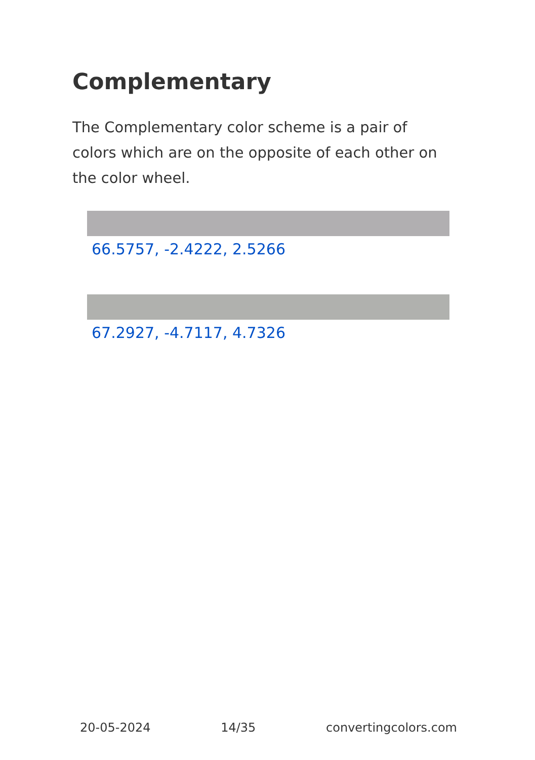Complementary
The Complementary color scheme is a pair of colors which are on the opposite of each other on the color wheel.
66.5757, -2.4222, 2.5266
67.2927, -4.7117, 4.7326
20-05-2024 14/35 convertingcolors.com